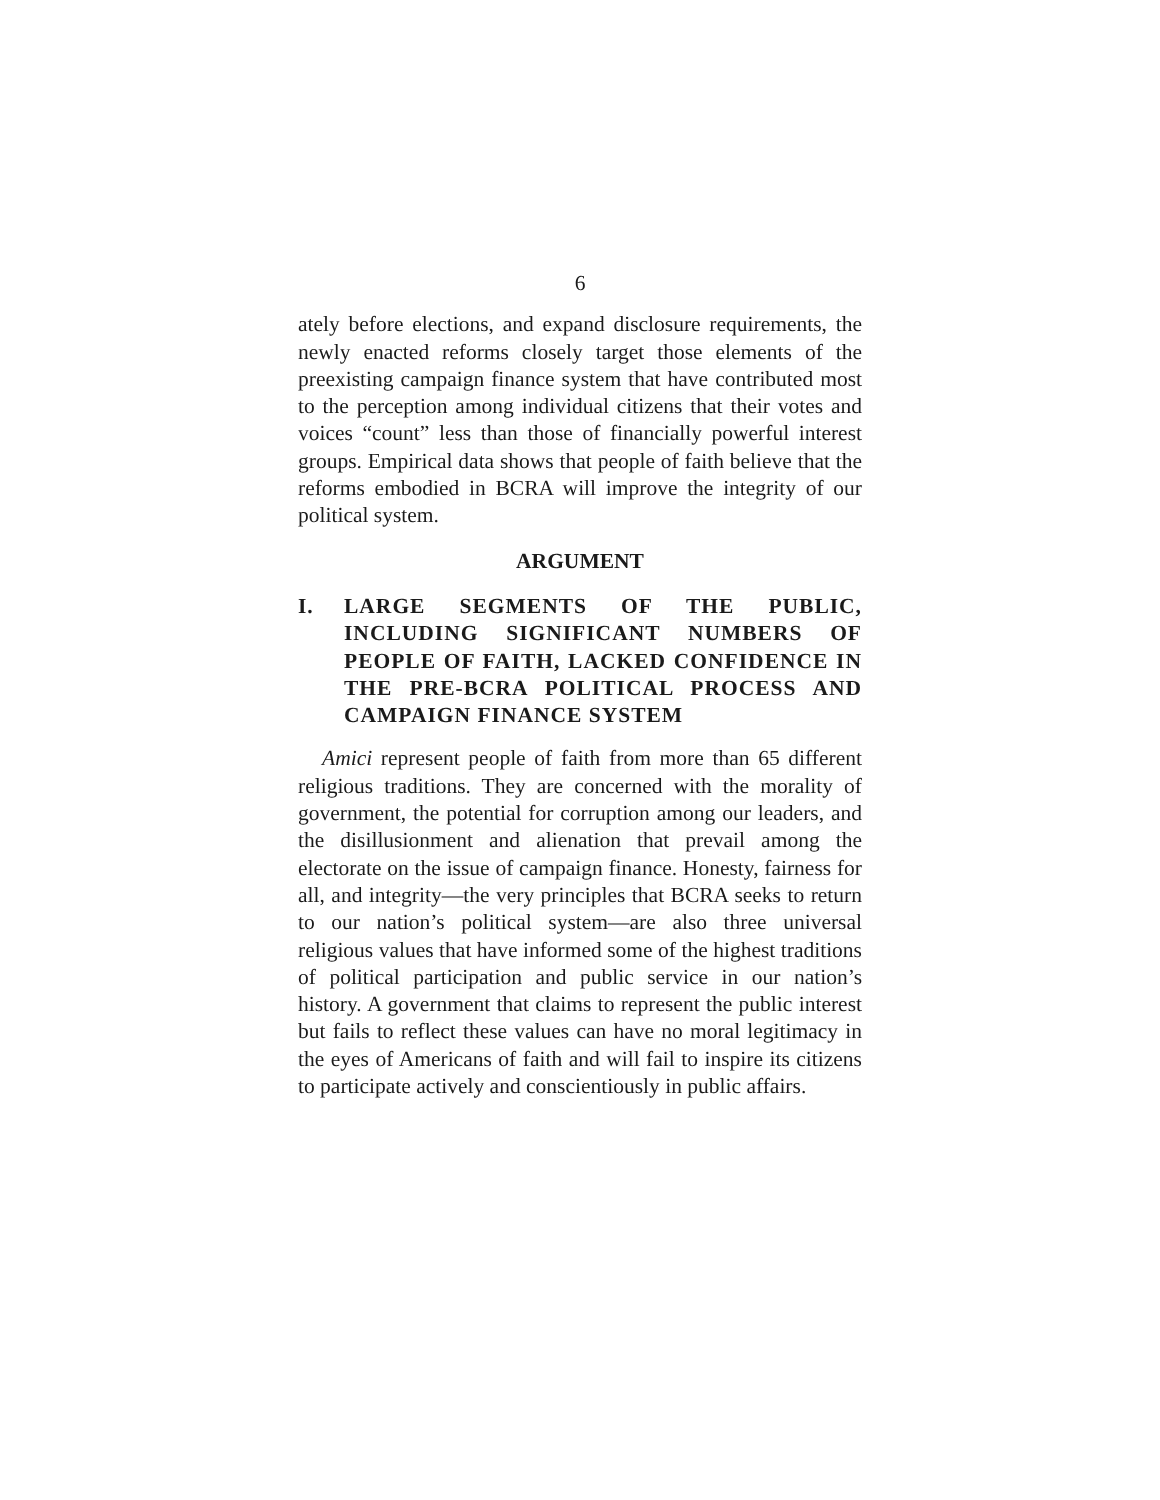6
ately before elections, and expand disclosure requirements, the newly enacted reforms closely target those elements of the preexisting campaign finance system that have contributed most to the perception among individual citizens that their votes and voices “count” less than those of financially powerful interest groups. Empirical data shows that people of faith believe that the reforms embodied in BCRA will improve the integrity of our political system.
ARGUMENT
I. LARGE SEGMENTS OF THE PUBLIC, INCLUDING SIGNIFICANT NUMBERS OF PEOPLE OF FAITH, LACKED CONFIDENCE IN THE PRE-BCRA POLITICAL PROCESS AND CAMPAIGN FINANCE SYSTEM
Amici represent people of faith from more than 65 different religious traditions. They are concerned with the morality of government, the potential for corruption among our leaders, and the disillusionment and alienation that prevail among the electorate on the issue of campaign finance. Honesty, fairness for all, and integrity—the very principles that BCRA seeks to return to our nation’s political system—are also three universal religious values that have informed some of the highest traditions of political participation and public service in our nation’s history. A government that claims to represent the public interest but fails to reflect these values can have no moral legitimacy in the eyes of Americans of faith and will fail to inspire its citizens to participate actively and conscientiously in public affairs.